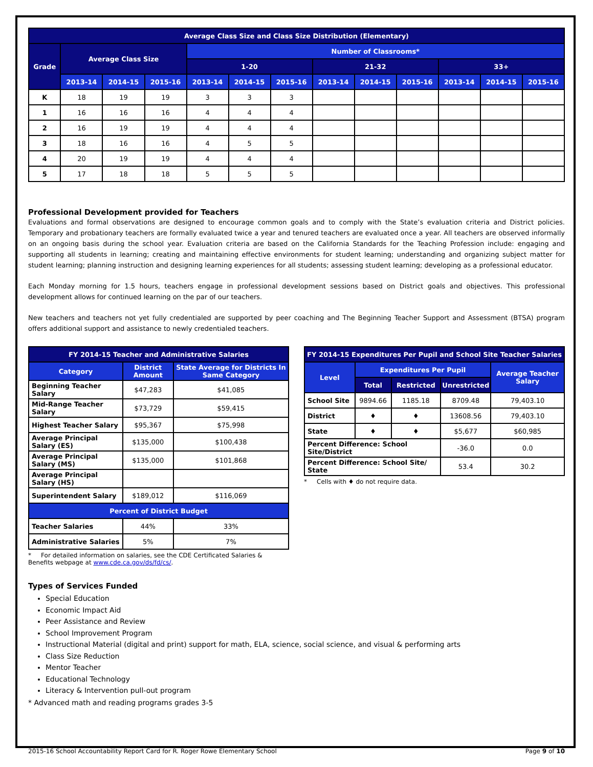| Average Class Size and Class Size Distribution (Elementary) | | | | | | | | | | | | |
| --- | --- | --- | --- | --- | --- | --- | --- | --- | --- | --- | --- | --- |
| Grade | Average Class Size | | | Number of Classrooms* | | | | | | | | |
| | | | | 1-20 | | | 21-32 | | | 33+ | | |
| | 2013-14 | 2014-15 | 2015-16 | 2013-14 | 2014-15 | 2015-16 | 2013-14 | 2014-15 | 2015-16 | 2013-14 | 2014-15 | 2015-16 |
| K | 18 | 19 | 19 | 3 | 3 | 3 | | | | | | |
| 1 | 16 | 16 | 16 | 4 | 4 | 4 | | | | | | |
| 2 | 16 | 19 | 19 | 4 | 4 | 4 | | | | | | |
| 3 | 18 | 16 | 16 | 4 | 5 | 5 | | | | | | |
| 4 | 20 | 19 | 19 | 4 | 4 | 4 | | | | | | |
| 5 | 17 | 18 | 18 | 5 | 5 | 5 | | | | | | |
Professional Development provided for Teachers
Evaluations and formal observations are designed to encourage common goals and to comply with the State’s evaluation criteria and District policies. Temporary and probationary teachers are formally evaluated twice a year and tenured teachers are evaluated once a year. All teachers are observed informally on an ongoing basis during the school year. Evaluation criteria are based on the California Standards for the Teaching Profession include: engaging and supporting all students in learning; creating and maintaining effective environments for student learning; understanding and organizing subject matter for student learning; planning instruction and designing learning experiences for all students; assessing student learning; developing as a professional educator.
Each Monday morning for 1.5 hours, teachers engage in professional development sessions based on District goals and objectives. This professional development allows for continued learning on the par of our teachers.
New teachers and teachers not yet fully credentialed are supported by peer coaching and The Beginning Teacher Support and Assessment (BTSA) program offers additional support and assistance to newly credentialed teachers.
| FY 2014-15 Teacher and Administrative Salaries | | |
| --- | --- | --- |
| Category | District Amount | State Average for Districts In Same Category |
| Beginning Teacher Salary | $47,283 | $41,085 |
| Mid-Range Teacher Salary | $73,729 | $59,415 |
| Highest Teacher Salary | $95,367 | $75,998 |
| Average Principal Salary (ES) | $135,000 | $100,438 |
| Average Principal Salary (MS) | $135,000 | $101,868 |
| Average Principal Salary (HS) | | |
| Superintendent Salary | $189,012 | $116,069 |
| Percent of District Budget | | |
| Teacher Salaries | 44% | 33% |
| Administrative Salaries | 5% | 7% |
* For detailed information on salaries, see the CDE Certificated Salaries & Benefits webpage at www.cde.ca.gov/ds/fd/cs/.
| FY 2014-15 Expenditures Per Pupil and School Site Teacher Salaries | | | | |
| --- | --- | --- | --- | --- |
| Level | Expenditures Per Pupil | | | Average Teacher Salary |
| | Total | Restricted | Unrestricted | |
| School Site | 9894.66 | 1185.18 | 8709.48 | 79,403.10 |
| District | ♦ | ♦ | 13608.56 | 79,403.10 |
| State | ♦ | ♦ | $5,677 | $60,985 |
| Percent Difference: School Site/District | | | -36.0 | 0.0 |
| Percent Difference: School Site/ State | | | 53.4 | 30.2 |
* Cells with ♦ do not require data.
Types of Services Funded
Special Education
Economic Impact Aid
Peer Assistance and Review
School Improvement Program
Instructional Material (digital and print) support for math, ELA, science, social science, and visual & performing arts
Class Size Reduction
Mentor Teacher
Educational Technology
Literacy & Intervention pull-out program
* Advanced math and reading programs grades 3-5
2015-16 School Accountability Report Card for R. Roger Rowe Elementary School Page 9 of 10